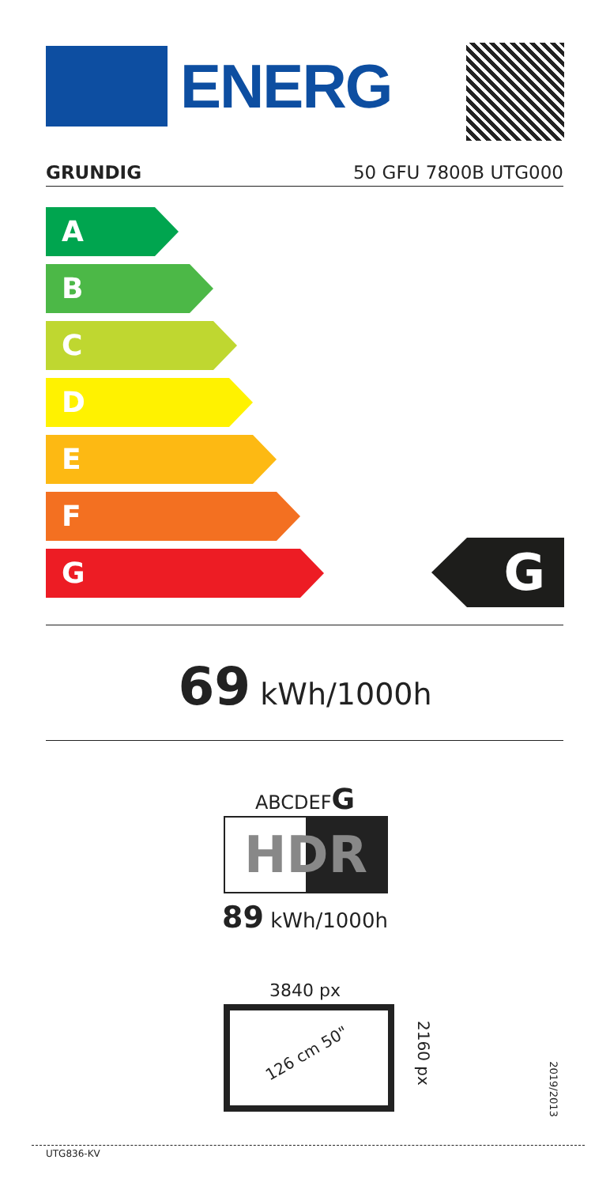ENERG
GRUNDIG 50 GFU 7800B UTG000
A
B
C
D
E
F
G G
69 kWh/1000h
ABCDEFG
HDR
89 kWh/1000h
3840 px
126 cm 50" 2160 px
2019/2013
UTG836-KV